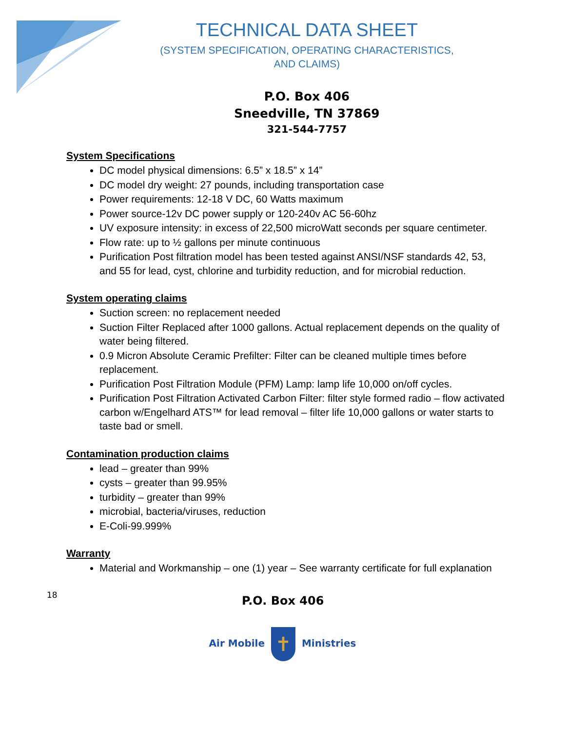TECHNICAL DATA SHEET
(SYSTEM SPECIFICATION, OPERATING CHARACTERISTICS,
AND CLAIMS)
P.O. Box 406
Sneedville, TN 37869
321-544-7757
System Specifications
DC model physical dimensions: 6.5” x 18.5” x 14”
DC model dry weight: 27 pounds, including transportation case
Power requirements: 12-18 V DC, 60 Watts maximum
Power source-12v DC power supply or 120-240v AC 56-60hz
UV exposure intensity: in excess of 22,500 microWatt seconds per square centimeter.
Flow rate: up to ½ gallons per minute continuous
Purification Post filtration model has been tested against ANSI/NSF standards 42, 53, and 55 for lead, cyst, chlorine and turbidity reduction, and for microbial reduction.
System operating claims
Suction screen: no replacement needed
Suction Filter Replaced after 1000 gallons. Actual replacement depends on the quality of water being filtered.
0.9 Micron Absolute Ceramic Prefilter: Filter can be cleaned multiple times before replacement.
Purification Post Filtration Module (PFM) Lamp: lamp life 10,000 on/off cycles.
Purification Post Filtration Activated Carbon Filter: filter style formed radio – flow activated carbon w/Engelhard ATS™ for lead removal – filter life 10,000 gallons or water starts to taste bad or smell.
Contamination production claims
lead – greater than 99%
cysts – greater than 99.95%
turbidity – greater than 99%
microbial, bacteria/viruses, reduction
E-Coli-99.999%
Warranty
Material and Workmanship – one (1) year – See warranty certificate for full explanation
18
P.O. Box 406
Air Mobile ✝ Ministries